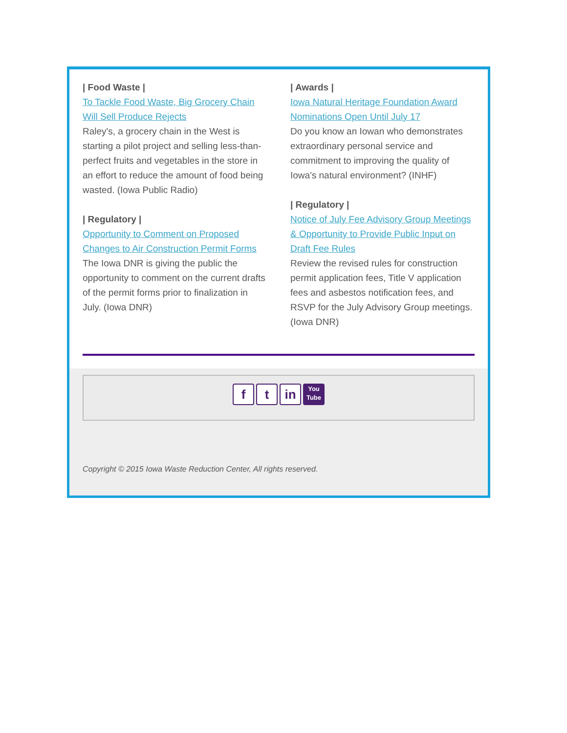| Food Waste |
To Tackle Food Waste, Big Grocery Chain Will Sell Produce Rejects
Raley's, a grocery chain in the West is starting a pilot project and selling less-than-perfect fruits and vegetables in the store in an effort to reduce the amount of food being wasted. (Iowa Public Radio)
| Regulatory |
Opportunity to Comment on Proposed Changes to Air Construction Permit Forms
The Iowa DNR is giving the public the opportunity to comment on the current drafts of the permit forms prior to finalization in July. (Iowa DNR)
| Awards |
Iowa Natural Heritage Foundation Award Nominations Open Until July 17
Do you know an Iowan who demonstrates extraordinary personal service and commitment to improving the quality of Iowa's natural environment? (INHF)
| Regulatory |
Notice of July Fee Advisory Group Meetings & Opportunity to Provide Public Input on Draft Fee Rules
Review the revised rules for construction permit application fees, Title V application fees and asbestos notification fees, and RSVP for the July Advisory Group meetings. (Iowa DNR)
f t in
You
Tube
Copyright © 2015 Iowa Waste Reduction Center, All rights reserved.